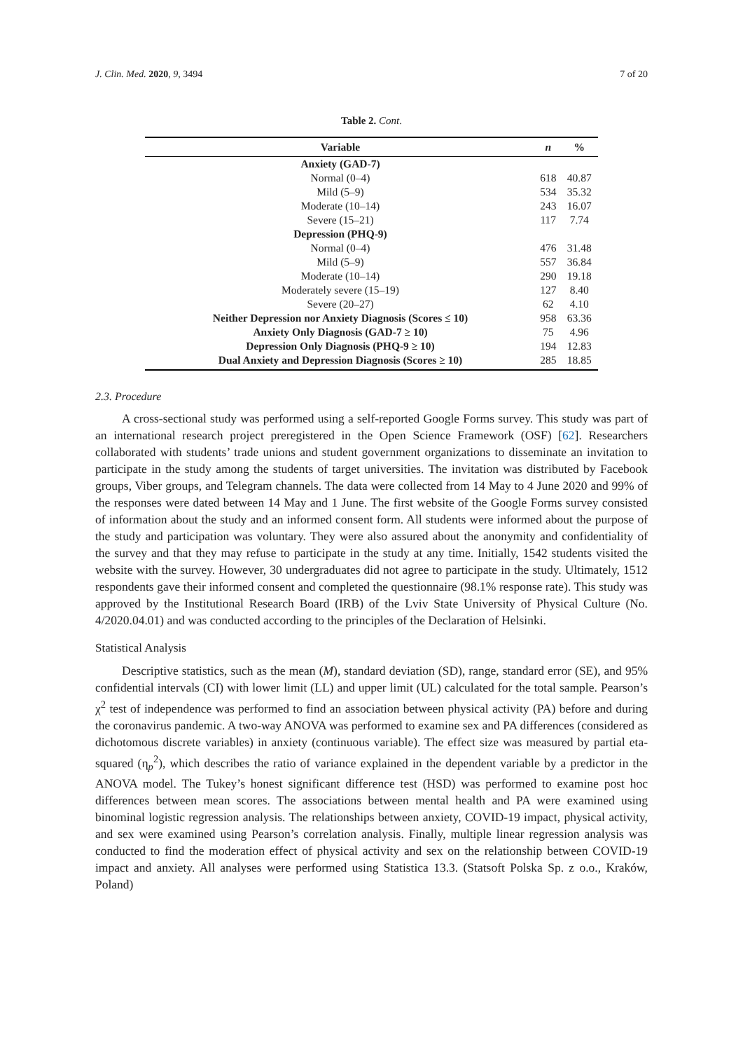J. Clin. Med. 2020, 9, 3494 7 of 20
Table 2. Cont.
| Variable | n | % |
| --- | --- | --- |
| Anxiety (GAD-7) | | |
| Normal (0–4) | 618 | 40.87 |
| Mild (5–9) | 534 | 35.32 |
| Moderate (10–14) | 243 | 16.07 |
| Severe (15–21) | 117 | 7.74 |
| Depression (PHQ-9) | | |
| Normal (0–4) | 476 | 31.48 |
| Mild (5–9) | 557 | 36.84 |
| Moderate (10–14) | 290 | 19.18 |
| Moderately severe (15–19) | 127 | 8.40 |
| Severe (20–27) | 62 | 4.10 |
| Neither Depression nor Anxiety Diagnosis (Scores ≤ 10) | 958 | 63.36 |
| Anxiety Only Diagnosis (GAD-7 ≥ 10) | 75 | 4.96 |
| Depression Only Diagnosis (PHQ-9 ≥ 10) | 194 | 12.83 |
| Dual Anxiety and Depression Diagnosis (Scores ≥ 10) | 285 | 18.85 |
2.3. Procedure
A cross-sectional study was performed using a self-reported Google Forms survey. This study was part of an international research project preregistered in the Open Science Framework (OSF) [62]. Researchers collaborated with students’ trade unions and student government organizations to disseminate an invitation to participate in the study among the students of target universities. The invitation was distributed by Facebook groups, Viber groups, and Telegram channels. The data were collected from 14 May to 4 June 2020 and 99% of the responses were dated between 14 May and 1 June. The first website of the Google Forms survey consisted of information about the study and an informed consent form. All students were informed about the purpose of the study and participation was voluntary. They were also assured about the anonymity and confidentiality of the survey and that they may refuse to participate in the study at any time. Initially, 1542 students visited the website with the survey. However, 30 undergraduates did not agree to participate in the study. Ultimately, 1512 respondents gave their informed consent and completed the questionnaire (98.1% response rate). This study was approved by the Institutional Research Board (IRB) of the Lviv State University of Physical Culture (No. 4/2020.04.01) and was conducted according to the principles of the Declaration of Helsinki.
Statistical Analysis
Descriptive statistics, such as the mean (M), standard deviation (SD), range, standard error (SE), and 95% confidential intervals (CI) with lower limit (LL) and upper limit (UL) calculated for the total sample. Pearson’s χ<sup>2</sup> test of independence was performed to find an association between physical activity (PA) before and during the coronavirus pandemic. A two-way ANOVA was performed to examine sex and PA differences (considered as dichotomous discrete variables) in anxiety (continuous variable). The effect size was measured by partial eta-squared (η<sub>p</sub><sup>2</sup>), which describes the ratio of variance explained in the dependent variable by a predictor in the ANOVA model. The Tukey’s honest significant difference test (HSD) was performed to examine post hoc differences between mean scores. The associations between mental health and PA were examined using binominal logistic regression analysis. The relationships between anxiety, COVID-19 impact, physical activity, and sex were examined using Pearson’s correlation analysis. Finally, multiple linear regression analysis was conducted to find the moderation effect of physical activity and sex on the relationship between COVID-19 impact and anxiety. All analyses were performed using Statistica 13.3. (Statsoft Polska Sp. z o.o., Kraków, Poland)